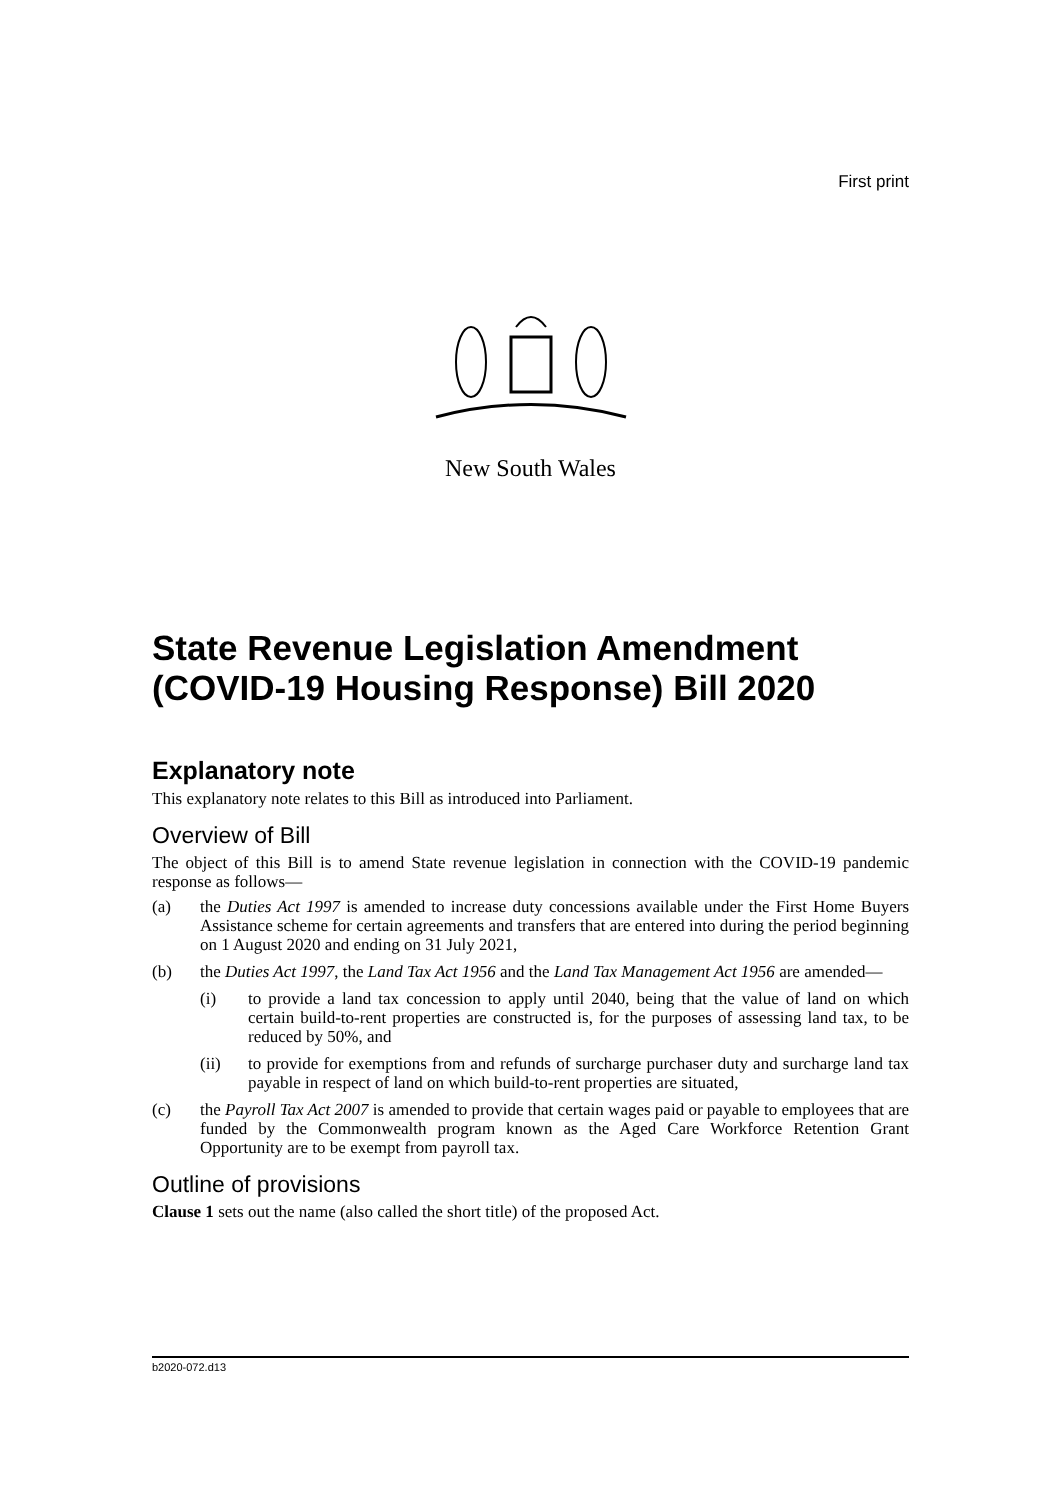First print
New South Wales
State Revenue Legislation Amendment (COVID-19 Housing Response) Bill 2020
Explanatory note
This explanatory note relates to this Bill as introduced into Parliament.
Overview of Bill
The object of this Bill is to amend State revenue legislation in connection with the COVID-19 pandemic response as follows—
(a) the Duties Act 1997 is amended to increase duty concessions available under the First Home Buyers Assistance scheme for certain agreements and transfers that are entered into during the period beginning on 1 August 2020 and ending on 31 July 2021,
(b) the Duties Act 1997, the Land Tax Act 1956 and the Land Tax Management Act 1956 are amended—
(i) to provide a land tax concession to apply until 2040, being that the value of land on which certain build-to-rent properties are constructed is, for the purposes of assessing land tax, to be reduced by 50%, and
(ii) to provide for exemptions from and refunds of surcharge purchaser duty and surcharge land tax payable in respect of land on which build-to-rent properties are situated,
(c) the Payroll Tax Act 2007 is amended to provide that certain wages paid or payable to employees that are funded by the Commonwealth program known as the Aged Care Workforce Retention Grant Opportunity are to be exempt from payroll tax.
Outline of provisions
Clause 1 sets out the name (also called the short title) of the proposed Act.
b2020-072.d13